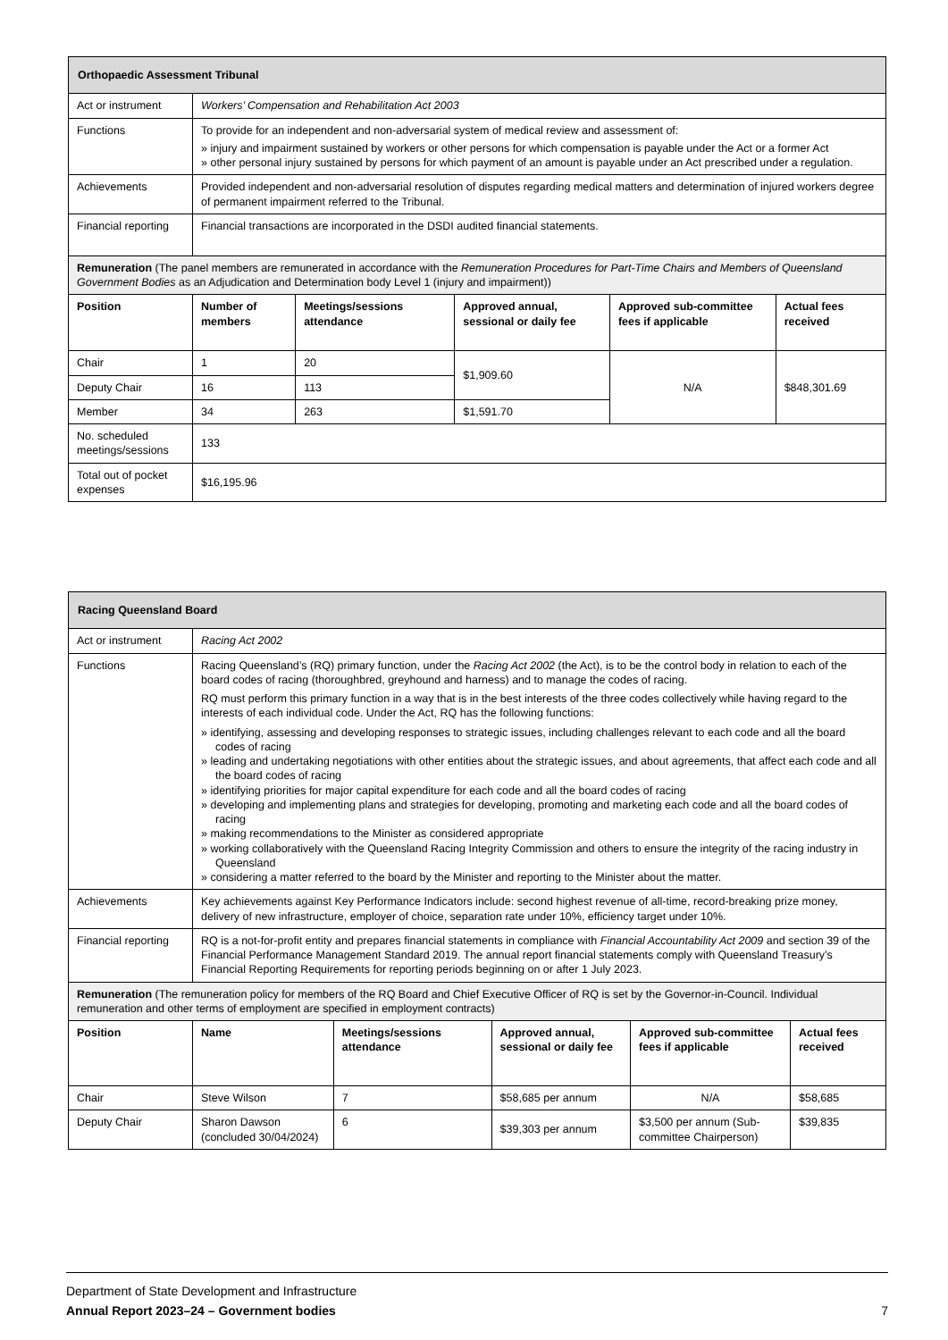| Orthopaedic Assessment Tribunal | | | | | |
| Act or instrument | Workers’ Compensation and Rehabilitation Act 2003 | | | | |
| Functions | To provide for an independent and non-adversarial system of medical review and assessment of: » injury and impairment sustained by workers or other persons for which compensation is payable under the Act or a former Act » other personal injury sustained by persons for which payment of an amount is payable under an Act prescribed under a regulation. | | | | |
| Achievements | Provided independent and non-adversarial resolution of disputes regarding medical matters and determination of injured workers degree of permanent impairment referred to the Tribunal. | | | | |
| Financial reporting | Financial transactions are incorporated in the DSDI audited financial statements. | | | | |
| Remuneration (The panel members are remunerated in accordance with the Remuneration Procedures for Part-Time Chairs and Members of Queensland Government Bodies as an Adjudication and Determination body Level 1 (injury and impairment)) | | | | | |
| Position | Number of members | Meetings/sessions attendance | Approved annual, sessional or daily fee | Approved sub-committee fees if applicable | Actual fees received |
| Chair | 1 | 20 | $1,909.60 | N/A | $848,301.69 |
| Deputy Chair | 16 | 113 | | | |
| Member | 34 | 263 | $1,591.70 | | |
| No. scheduled meetings/sessions | 133 | | | | |
| Total out of pocket expenses | $16,195.96 | | | | |
| Racing Queensland Board | | | | | |
| Act or instrument | Racing Act 2002 | | | | |
| Functions | Racing Queensland’s (RQ) primary function, under the Racing Act 2002 (the Act), is to be the control body in relation to each of the board codes of racing (thoroughbred, greyhound and harness) and to manage the codes of racing. RQ must perform this primary function in a way that is in the best interests of the three codes collectively while having regard to the interests of each individual code. Under the Act, RQ has the following functions: » identifying, assessing and developing responses to strategic issues, including challenges relevant to each code and all the board codes of racing » leading and undertaking negotiations with other entities about the strategic issues, and about agreements, that affect each code and all the board codes of racing » identifying priorities for major capital expenditure for each code and all the board codes of racing » developing and implementing plans and strategies for developing, promoting and marketing each code and all the board codes of racing » making recommendations to the Minister as considered appropriate » working collaboratively with the Queensland Racing Integrity Commission and others to ensure the integrity of the racing industry in Queensland » considering a matter referred to the board by the Minister and reporting to the Minister about the matter. | | | | |
| Achievements | Key achievements against Key Performance Indicators include: second highest revenue of all-time, record-breaking prize money, delivery of new infrastructure, employer of choice, separation rate under 10%, efficiency target under 10%. | | | | |
| Financial reporting | RQ is a not-for-profit entity and prepares financial statements in compliance with Financial Accountability Act 2009 and section 39 of the Financial Performance Management Standard 2019. The annual report financial statements comply with Queensland Treasury’s Financial Reporting Requirements for reporting periods beginning on or after 1 July 2023. | | | | |
| Remuneration (The remuneration policy for members of the RQ Board and Chief Executive Officer of RQ is set by the Governor-in-Council. Individual remuneration and other terms of employment are specified in employment contracts) | | | | | |
| Position | Name | Meetings/sessions attendance | Approved annual, sessional or daily fee | Approved sub-committee fees if applicable | Actual fees received |
| Chair | Steve Wilson | 7 | $58,685 per annum | N/A | $58,685 |
| Deputy Chair | Sharon Dawson (concluded 30/04/2024) | 6 | $39,303 per annum | $3,500 per annum (Sub-committee Chairperson) | $39,835 |
Department of State Development and Infrastructure
Annual Report 2023–24 – Government bodies 7